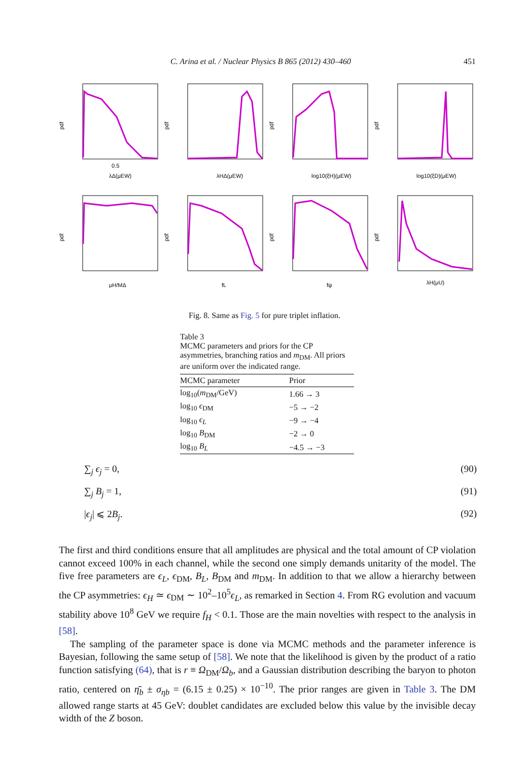C. Arina et al. / Nuclear Physics B 865 (2012) 430–460 451
pdf
0.5
λΔ(μEW)
pdf
λHΔ(μEW)
pdf
log10(ξH)(μEW)
pdf
log10(ξD)(μEW)
pdf
μH/MΔ
pdf
fL
pdf
fψ
pdf
λH(μU)
Fig. 8. Same as Fig. 5 for pure triplet inflation.
Table 3
MCMC parameters and priors for the CP asymmetries, branching ratios and m<sub>DM</sub>. All priors are uniform over the indicated range.
| MCMC parameter | Prior |
| --- | --- |
| log<sub>10</sub>( m<sub>DM</sub>/GeV) | 1.66 → 3 |
| log<sub>10</sub> ϵ<sub>DM</sub> | −5 → −2 |
| log<sub>10</sub> ϵ<sub>L</sub> | −9 → −4 |
| log<sub>10</sub> B<sub>DM</sub> | −2 → 0 |
| log<sub>10</sub> B<sub>L</sub> | −4.5 → −3 |
∑<sub>j</sub> ϵ<sub>j</sub> = 0, (90)
∑<sub>j</sub> B<sub>j</sub> = 1, (91)
|ϵ<sub>j</sub>| ⩽ 2B<sub>j</sub>. (92)
The first and third conditions ensure that all amplitudes are physical and the total amount of CP violation cannot exceed 100% in each channel, while the second one simply demands unitarity of the model. The five free parameters are ϵ<sub>L</sub>, ϵ<sub>DM</sub>, B<sub>L</sub>, B<sub>DM</sub> and m<sub>DM</sub>. In addition to that we allow a hierarchy between the CP asymmetries: ϵ<sub>H</sub> ≃ ϵ<sub>DM</sub> ∼ 10<sup>2</sup>–10<sup>5</sup>ϵ<sub>L</sub>, as remarked in Section 4. From RG evolution and vacuum stability above 10<sup>8</sup> GeV we require f<sub>H</sub> < 0.1. Those are the main novelties with respect to the analysis in [58].
The sampling of the parameter space is done via MCMC methods and the parameter inference is Bayesian, following the same setup of [58]. We note that the likelihood is given by the product of a ratio function satisfying (64), that is r ≡ Ω<sub>DM</sub>/Ω<sub>b</sub>, and a Gaussian distribution describing the baryon to photon ratio, centered on η̄<sub>b</sub> ± σ<sub>ηb</sub> = (6.15 ± 0.25) × 10<sup>−10</sup>. The prior ranges are given in Table 3. The DM allowed range starts at 45 GeV: doublet candidates are excluded below this value by the invisible decay width of the Z boson.